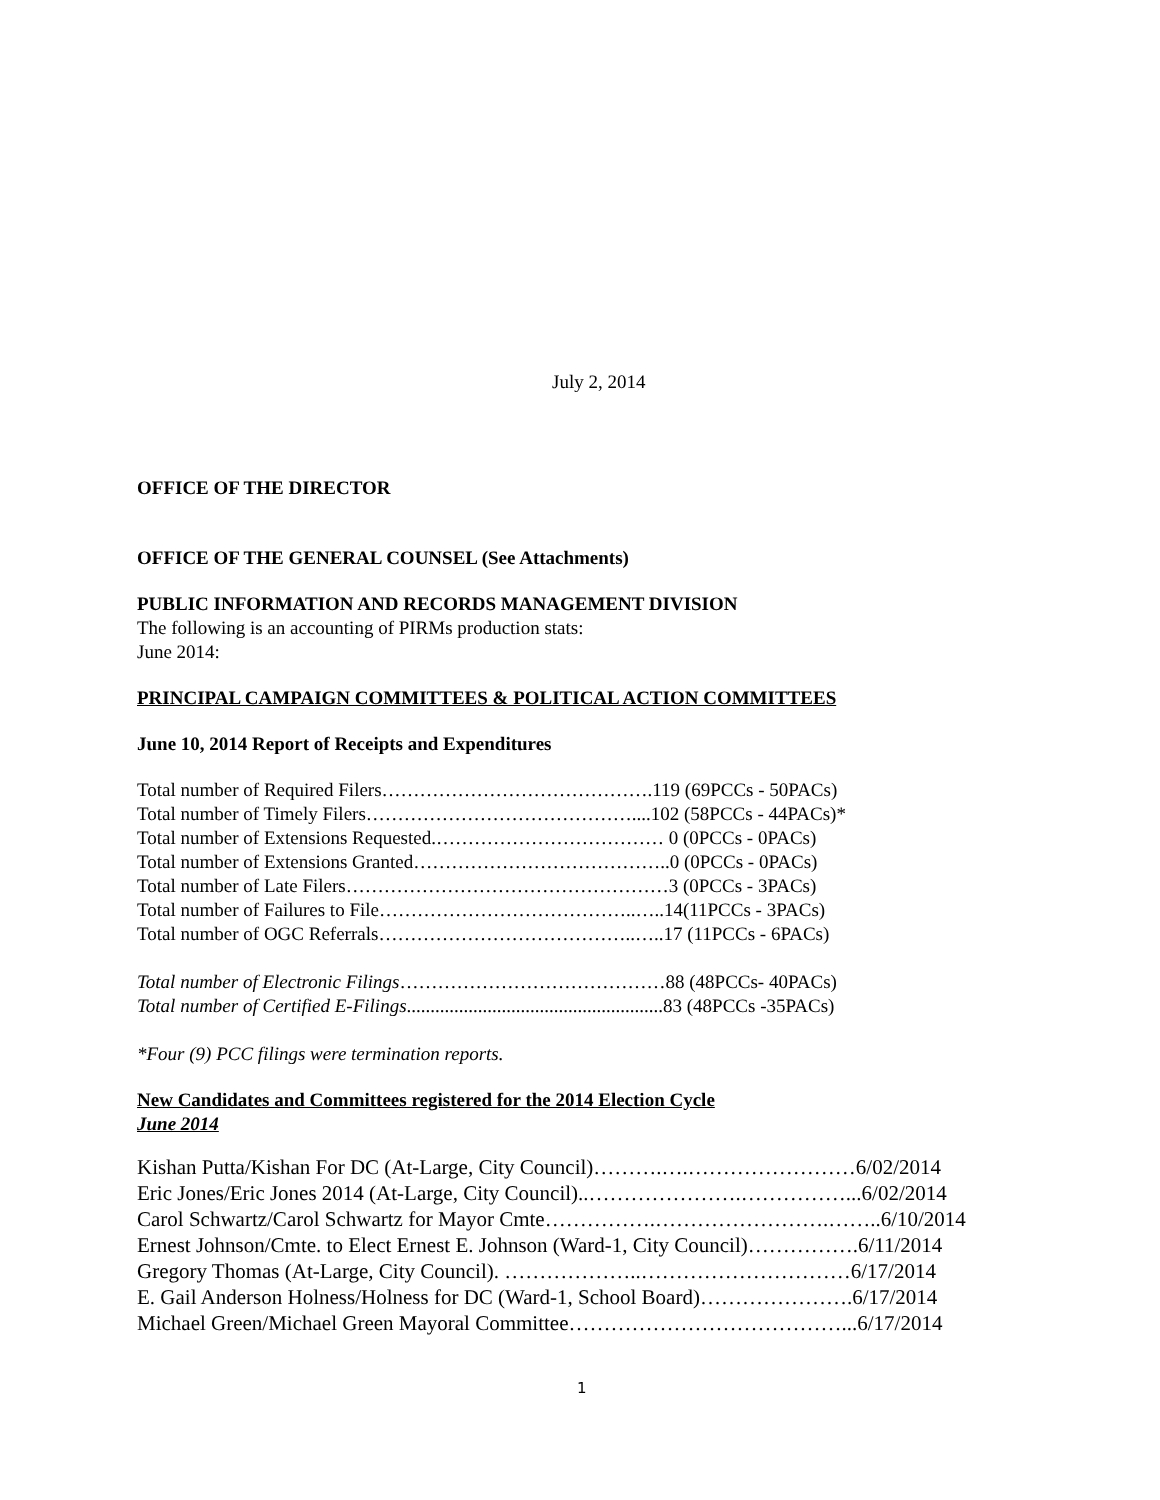July 2, 2014
OFFICE OF THE DIRECTOR
OFFICE OF THE GENERAL COUNSEL (See Attachments)
PUBLIC INFORMATION AND RECORDS MANAGEMENT DIVISION
The following is an accounting of PIRMs production stats:
June 2014:
PRINCIPAL CAMPAIGN COMMITTEES & POLITICAL ACTION COMMITTEES
June 10, 2014 Report of Receipts and Expenditures
Total number of Required Filers…………………………………….119 (69PCCs - 50PACs)
Total number of Timely Filers……………………………………....102 (58PCCs - 44PACs)*
Total number of Extensions Requested.……………………………… 0 (0PCCs - 0PACs)
Total number of Extensions Granted…………………………………..0 (0PCCs - 0PACs)
Total number of Late Filers……………………………………………3 (0PCCs - 3PACs)
Total number of Failures to File…………………………………..…..14(11PCCs - 3PACs)
Total number of OGC Referrals…………………………………..…..17 (11PCCs - 6PACs)
Total number of Electronic Filings……………………………………88 (48PCCs- 40PACs)
Total number of Certified E-Filings......................................................83 (48PCCs -35PACs)
*Four (9) PCC filings were termination reports.
New Candidates and Committees registered for the 2014 Election Cycle
June 2014
Kishan Putta/Kishan For DC (At-Large, City Council)……….….……………………6/02/2014
Eric Jones/Eric Jones 2014 (At-Large, City Council)..………………….……………...6/02/2014
Carol Schwartz/Carol Schwartz for Mayor Cmte…………….…………………….……..6/10/2014
Ernest Johnson/Cmte. to Elect Ernest E. Johnson (Ward-1, City Council)…………….6/11/2014
Gregory Thomas (At-Large, City Council). ………………..…………………………6/17/2014
E. Gail Anderson Holness/Holness for DC (Ward-1, School Board)………………….6/17/2014
Michael Green/Michael Green Mayoral Committee…………………………………...6/17/2014
1